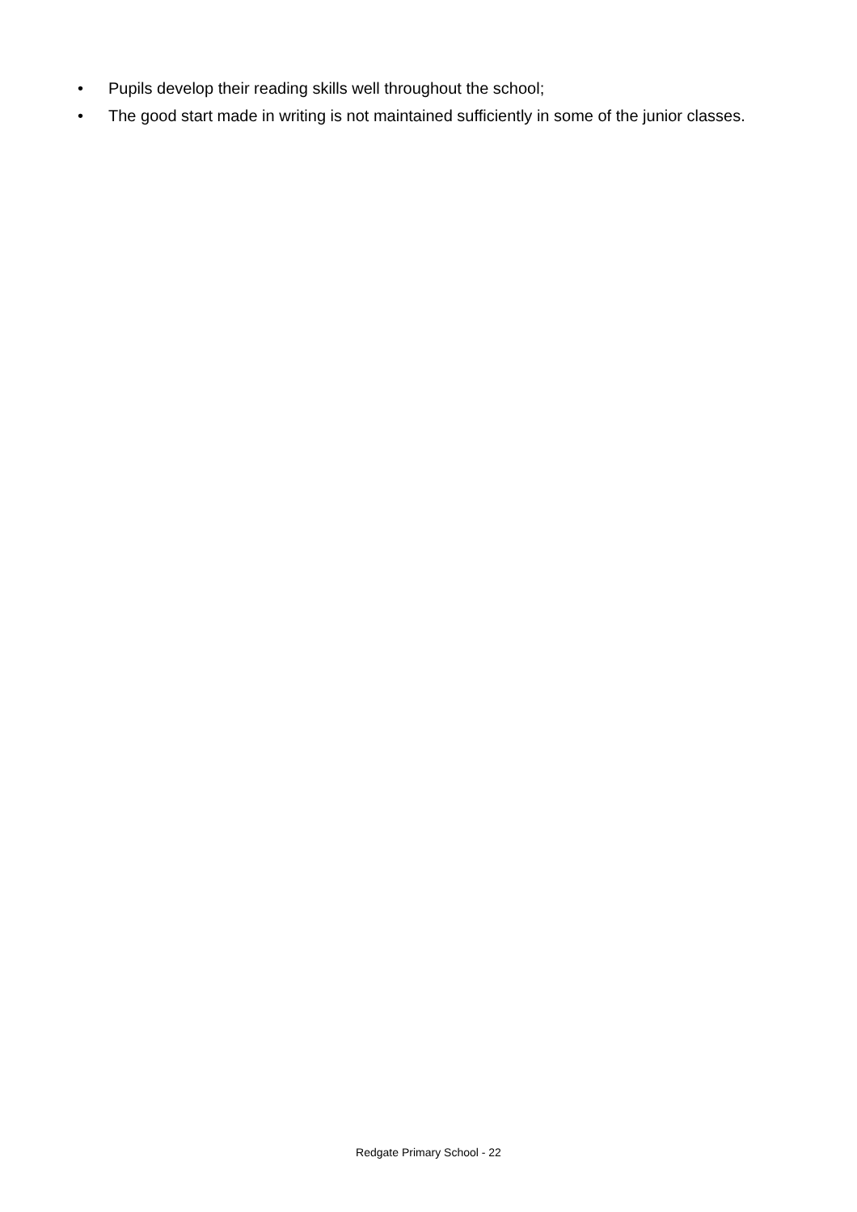• Pupils develop their reading skills well throughout the school;
• The good start made in writing is not maintained sufficiently in some of the junior classes.
Redgate Primary School - 22